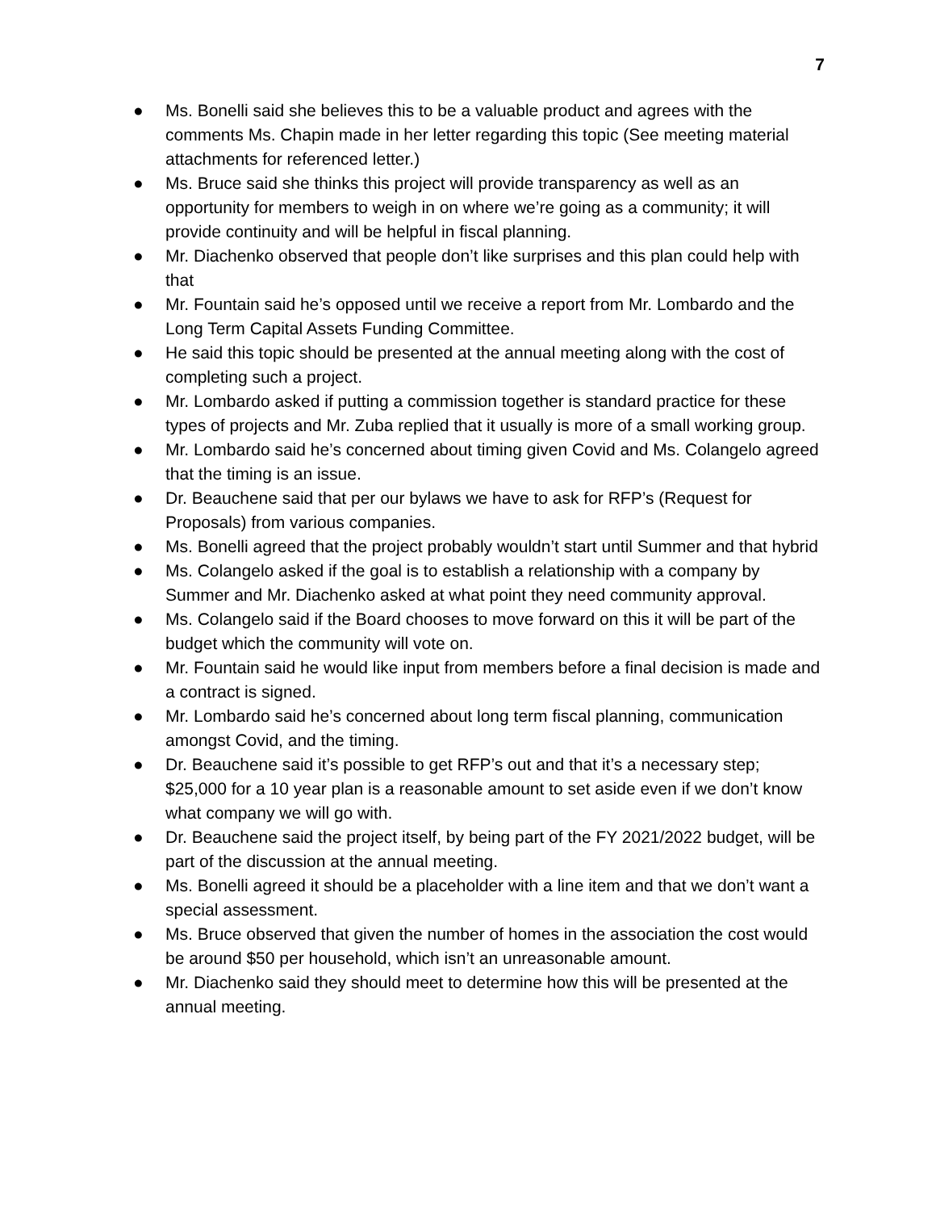7
● Ms. Bonelli said she believes this to be a valuable product and agrees with the comments Ms. Chapin made in her letter regarding this topic (See meeting material attachments for referenced letter.)
● Ms. Bruce said she thinks this project will provide transparency as well as an opportunity for members to weigh in on where we’re going as a community; it will provide continuity and will be helpful in fiscal planning.
● Mr. Diachenko observed that people don’t like surprises and this plan could help with that
● Mr. Fountain said he’s opposed until we receive a report from Mr. Lombardo and the Long Term Capital Assets Funding Committee.
● He said this topic should be presented at the annual meeting along with the cost of completing such a project.
● Mr. Lombardo asked if putting a commission together is standard practice for these types of projects and Mr. Zuba replied that it usually is more of a small working group.
● Mr. Lombardo said he’s concerned about timing given Covid and Ms. Colangelo agreed that the timing is an issue.
● Dr. Beauchene said that per our bylaws we have to ask for RFP’s (Request for Proposals) from various companies.
● Ms. Bonelli agreed that the project probably wouldn’t start until Summer and that hybrid
● Ms. Colangelo asked if the goal is to establish a relationship with a company by Summer and Mr. Diachenko asked at what point they need community approval.
● Ms. Colangelo said if the Board chooses to move forward on this it will be part of the budget which the community will vote on.
● Mr. Fountain said he would like input from members before a final decision is made and a contract is signed.
● Mr. Lombardo said he’s concerned about long term fiscal planning, communication amongst Covid, and the timing.
● Dr. Beauchene said it’s possible to get RFP’s out and that it’s a necessary step; $25,000 for a 10 year plan is a reasonable amount to set aside even if we don’t know what company we will go with.
● Dr. Beauchene said the project itself, by being part of the FY 2021/2022 budget, will be part of the discussion at the annual meeting.
● Ms. Bonelli agreed it should be a placeholder with a line item and that we don’t want a special assessment.
● Ms. Bruce observed that given the number of homes in the association the cost would be around $50 per household, which isn’t an unreasonable amount.
● Mr. Diachenko said they should meet to determine how this will be presented at the annual meeting.